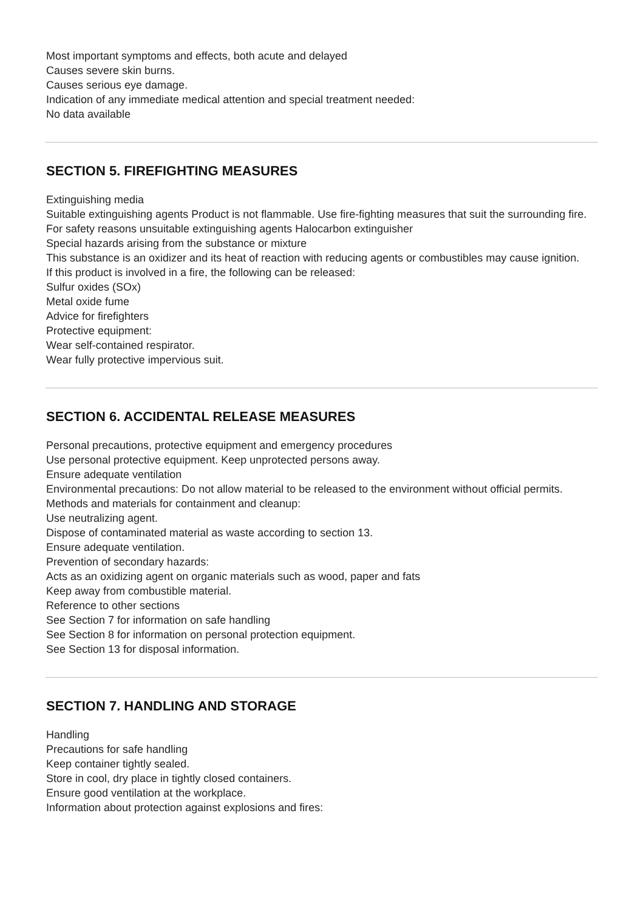Most important symptoms and effects, both acute and delayed
Causes severe skin burns.
Causes serious eye damage.
Indication of any immediate medical attention and special treatment needed:
No data available
SECTION 5. FIREFIGHTING MEASURES
Extinguishing media
Suitable extinguishing agents Product is not flammable. Use fire-fighting measures that suit the surrounding fire.
For safety reasons unsuitable extinguishing agents Halocarbon extinguisher
Special hazards arising from the substance or mixture
This substance is an oxidizer and its heat of reaction with reducing agents or combustibles may cause ignition.
If this product is involved in a fire, the following can be released:
Sulfur oxides (SOx)
Metal oxide fume
Advice for firefighters
Protective equipment:
Wear self-contained respirator.
Wear fully protective impervious suit.
SECTION 6. ACCIDENTAL RELEASE MEASURES
Personal precautions, protective equipment and emergency procedures
Use personal protective equipment. Keep unprotected persons away.
Ensure adequate ventilation
Environmental precautions: Do not allow material to be released to the environment without official permits.
Methods and materials for containment and cleanup:
Use neutralizing agent.
Dispose of contaminated material as waste according to section 13.
Ensure adequate ventilation.
Prevention of secondary hazards:
Acts as an oxidizing agent on organic materials such as wood, paper and fats
Keep away from combustible material.
Reference to other sections
See Section 7 for information on safe handling
See Section 8 for information on personal protection equipment.
See Section 13 for disposal information.
SECTION 7. HANDLING AND STORAGE
Handling
Precautions for safe handling
Keep container tightly sealed.
Store in cool, dry place in tightly closed containers.
Ensure good ventilation at the workplace.
Information about protection against explosions and fires: